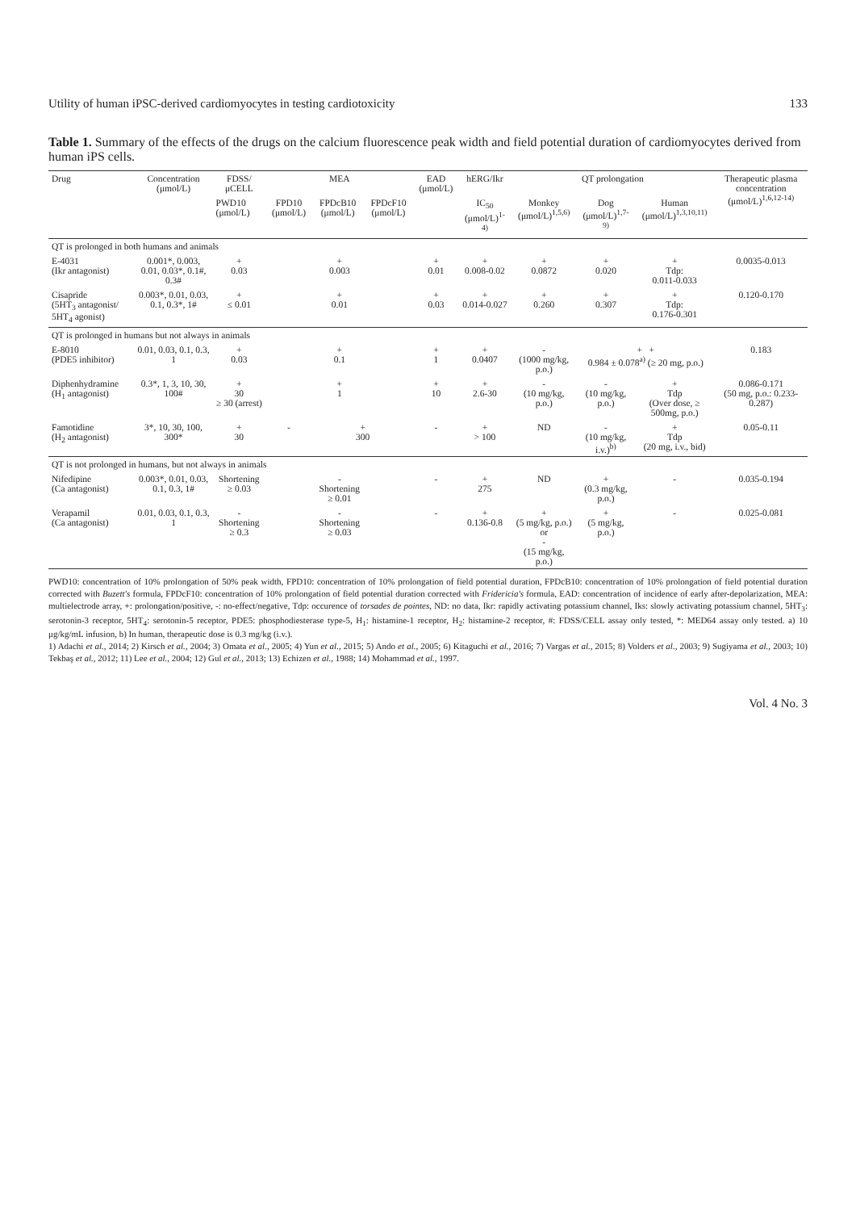Utility of human iPSC-derived cardiomyocytes in testing cardiotoxicity 133
Table 1. Summary of the effects of the drugs on the calcium fluorescence peak width and field potential duration of cardiomyocytes derived from human iPS cells.
| Drug | Concentration (μmol/L) | FDSS/μCELL | MEA | | | EAD (μmol/L) | hERG/Ikr | QT prolongation | | | Therapeutic plasma concentration (μmol/L)<sup>1,6,12-14)</sup> |
| --- | --- | --- | --- | --- | --- | --- | --- | --- | --- | --- | --- |
| | | PWD10 (μmol/L) | FPD10 (μmol/L) | FPDcB10 (μmol/L) | FPDcF10 (μmol/L) | | IC<sub>50</sub> (μmol/L)<sup>1-4)</sup> | Monkey (μmol/L)<sup>1,5,6)</sup> | Dog (μmol/L)<sup>1,7-9)</sup> | Human (μmol/L)<sup>1,3,10,11)</sup> | |
| QT is prolonged in both humans and animals | | | | | | | | | | | |
| E-4031 (Ikr antagonist) | 0.001*, 0.003, 0.01, 0.03*, 0.1#, 0.3# | + 0.03 | + 0.003 | | | + 0.01 | + 0.008-0.02 | + 0.0872 | + 0.020 | + Tdp: 0.011-0.033 | 0.0035-0.013 |
| Cisapride (5HT<sub>3</sub> antagonist/ 5HT<sub>4</sub> agonist) | 0.003*, 0.01, 0.03, 0.1, 0.3*, 1# | + ≤ 0.01 | + 0.01 | | | + 0.03 | + 0.014-0.027 | + 0.260 | + 0.307 | + Tdp: 0.176-0.301 | 0.120-0.170 |
| QT is prolonged in humans but not always in animals | | | | | | | | | | | |
| E-8010 (PDE5 inhibitor) | 0.01, 0.03, 0.1, 0.3, 1 | + 0.03 | + 0.1 | | | + 1 | + 0.0407 | - (1000 mg/kg, p.o.) | + + 0.984 ± 0.078<sup>a)</sup> (≥ 20 mg, p.o.) | | 0.183 |
| Diphenhydramine (H<sub>1</sub> antagonist) | 0.3*, 1, 3, 10, 30, 100# | + 30 ≥ 30 (arrest) | + 1 | | | + 10 | + 2.6-30 | - (10 mg/kg, p.o.) | - (10 mg/kg, p.o.) | + Tdp (Over dose, ≥ 500mg, p.o.) | 0.086-0.171 (50 mg, p.o.: 0.233-0.287) |
| Famotidine (H<sub>2</sub> antagonist) | 3*, 10, 30, 100, 300* | + 30 | - | + 300 | | - | + > 100 | ND | - (10 mg/kg, i.v.)<sup>b)</sup> | + Tdp (20 mg, i.v., bid) | 0.05-0.11 |
| QT is not prolonged in humans, but not always in animals | | | | | | | | | | | |
| Nifedipine (Ca antagonist) | 0.003*, 0.01, 0.03, 0.1, 0.3, 1# | Shortening ≥ 0.03 | - Shortening ≥ 0.01 | | | - | + 275 | ND | + (0.3 mg/kg, p.o.) | - | 0.035-0.194 |
| Verapamil (Ca antagonist) | 0.01, 0.03, 0.1, 0.3, 1 | - Shortening ≥ 0.3 | - Shortening ≥ 0.03 | | | - | + 0.136-0.8 | + (5 mg/kg, p.o.) or - (15 mg/kg, p.o.) | + (5 mg/kg, p.o.) | - | 0.025-0.081 |
PWD10: concentration of 10% prolongation of 50% peak width, FPD10: concentration of 10% prolongation of field potential duration, FPDcB10: concentration of 10% prolongation of field potential duration corrected with Buzett's formula, FPDcF10: concentration of 10% prolongation of field potential duration corrected with Fridericia's formula, EAD: concentration of incidence of early after-depolarization, MEA: multielectrode array, +: prolongation/positive, -: no-effect/negative, Tdp: occurence of torsades de pointes, ND: no data, Ikr: rapidly activating potassium channel, Iks: slowly activating potassium channel, 5HT<sub>3</sub>: serotonin-3 receptor, 5HT<sub>4</sub>: serotonin-5 receptor, PDE5: phosphodiesterase type-5, H<sub>1</sub>: histamine-1 receptor, H<sub>2</sub>: histamine-2 receptor, #: FDSS/CELL assay only tested, *: MED64 assay only tested. a) 10 μg/kg/mL infusion, b) In human, therapeutic dose is 0.3 mg/kg (i.v.).
1) Adachi et al., 2014; 2) Kirsch et al., 2004; 3) Omata et al., 2005; 4) Yun et al., 2015; 5) Ando et al., 2005; 6) Kitaguchi et al., 2016; 7) Vargas et al., 2015; 8) Volders et al., 2003; 9) Sugiyama et al., 2003; 10) Tekbaş et al., 2012; 11) Lee et al., 2004; 12) Gul et al., 2013; 13) Echizen et al., 1988; 14) Mohammad et al., 1997.
Vol. 4 No. 3